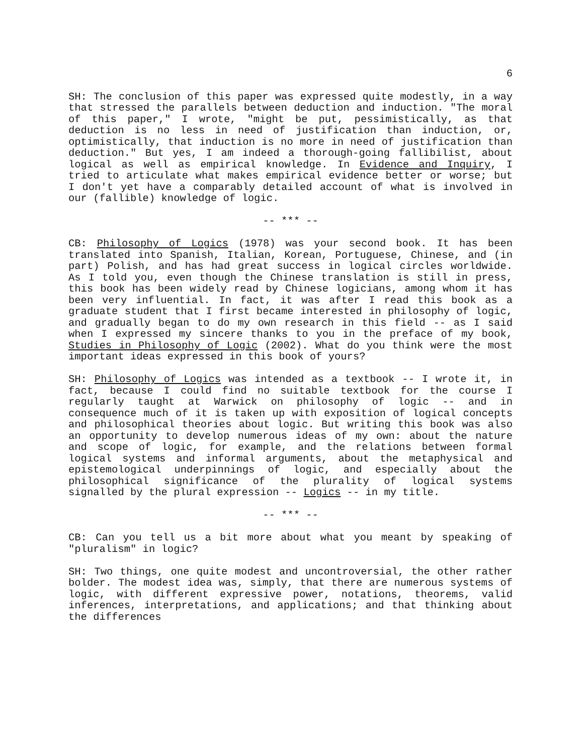6
SH: The conclusion of this paper was expressed quite modestly, in a way that stressed the parallels between deduction and induction. "The moral of this paper," I wrote, "might be put, pessimistically, as that deduction is no less in need of justification than induction, or, optimistically, that induction is no more in need of justification than deduction." But yes, I am indeed a thorough-going fallibilist, about logical as well as empirical knowledge. In Evidence and Inquiry, I tried to articulate what makes empirical evidence better or worse; but I don't yet have a comparably detailed account of what is involved in our (fallible) knowledge of logic.
-- *** --
CB: Philosophy of Logics (1978) was your second book. It has been translated into Spanish, Italian, Korean, Portuguese, Chinese, and (in part) Polish, and has had great success in logical circles worldwide. As I told you, even though the Chinese translation is still in press, this book has been widely read by Chinese logicians, among whom it has been very influential. In fact, it was after I read this book as a graduate student that I first became interested in philosophy of logic, and gradually began to do my own research in this field -- as I said when I expressed my sincere thanks to you in the preface of my book, Studies in Philosophy of Logic (2002). What do you think were the most important ideas expressed in this book of yours?
SH: Philosophy of Logics was intended as a textbook -- I wrote it, in fact, because I could find no suitable textbook for the course I regularly taught at Warwick on philosophy of logic -- and in consequence much of it is taken up with exposition of logical concepts and philosophical theories about logic. But writing this book was also an opportunity to develop numerous ideas of my own: about the nature and scope of logic, for example, and the relations between formal logical systems and informal arguments, about the metaphysical and epistemological underpinnings of logic, and especially about the philosophical significance of the plurality of logical systems signalled by the plural expression -- Logics -- in my title.
-- *** --
CB: Can you tell us a bit more about what you meant by speaking of "pluralism" in logic?
SH: Two things, one quite modest and uncontroversial, the other rather bolder. The modest idea was, simply, that there are numerous systems of logic, with different expressive power, notations, theorems, valid inferences, interpretations, and applications; and that thinking about the differences